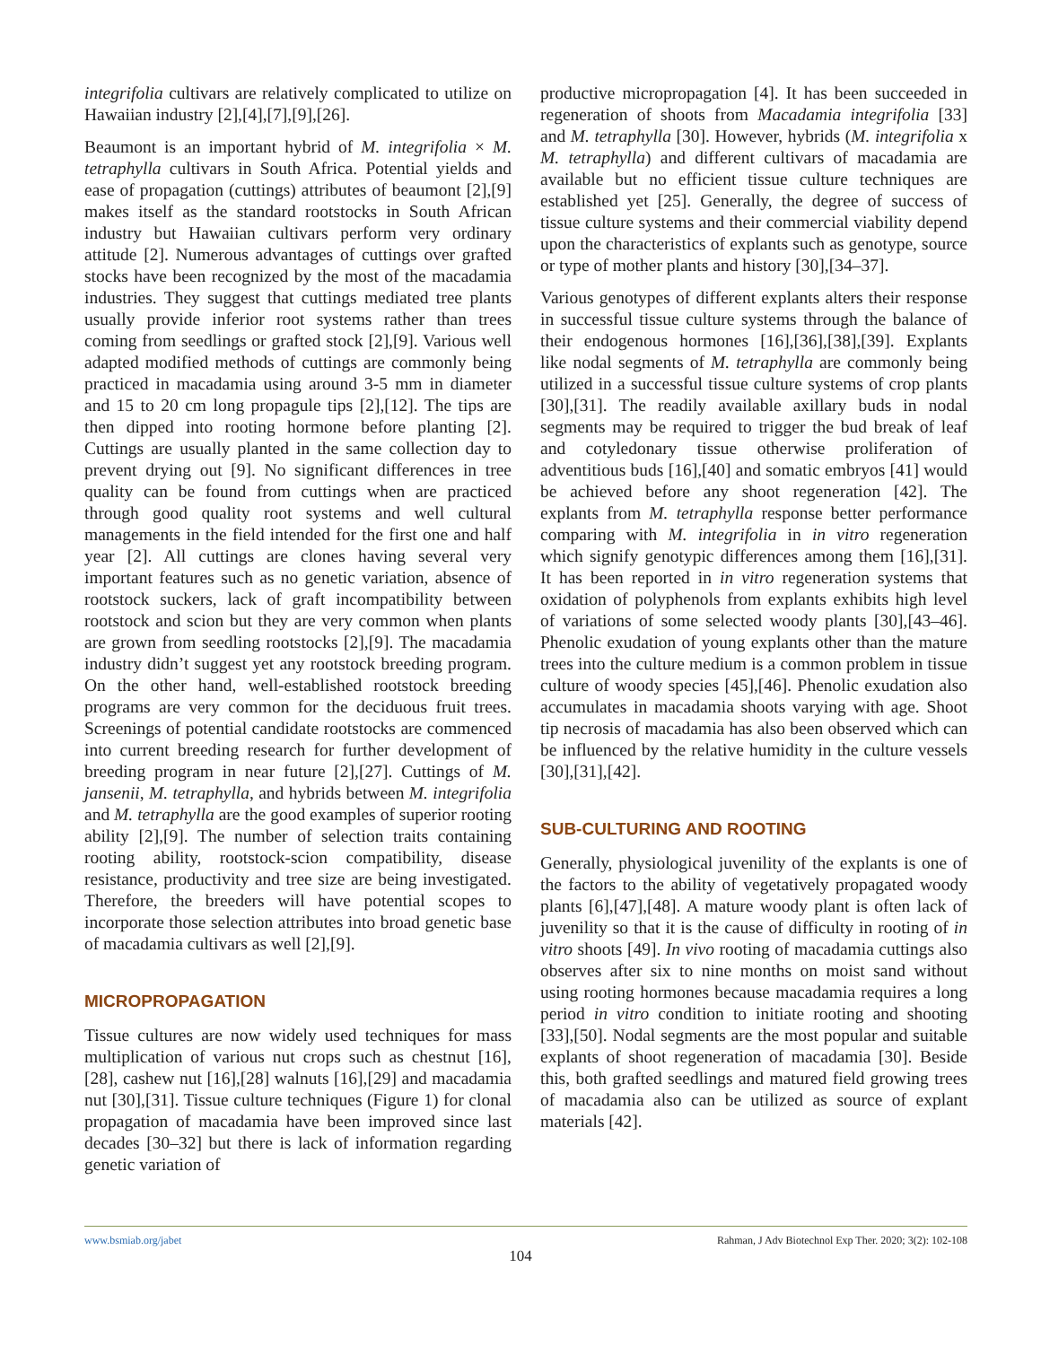integrifolia cultivars are relatively complicated to utilize on Hawaiian industry [2],[4],[7],[9],[26].
Beaumont is an important hybrid of M. integrifolia × M. tetraphylla cultivars in South Africa. Potential yields and ease of propagation (cuttings) attributes of beaumont [2],[9] makes itself as the standard rootstocks in South African industry but Hawaiian cultivars perform very ordinary attitude [2]. Numerous advantages of cuttings over grafted stocks have been recognized by the most of the macadamia industries. They suggest that cuttings mediated tree plants usually provide inferior root systems rather than trees coming from seedlings or grafted stock [2],[9]. Various well adapted modified methods of cuttings are commonly being practiced in macadamia using around 3-5 mm in diameter and 15 to 20 cm long propagule tips [2],[12]. The tips are then dipped into rooting hormone before planting [2]. Cuttings are usually planted in the same collection day to prevent drying out [9]. No significant differences in tree quality can be found from cuttings when are practiced through good quality root systems and well cultural managements in the field intended for the first one and half year [2]. All cuttings are clones having several very important features such as no genetic variation, absence of rootstock suckers, lack of graft incompatibility between rootstock and scion but they are very common when plants are grown from seedling rootstocks [2],[9]. The macadamia industry didn’t suggest yet any rootstock breeding program. On the other hand, well-established rootstock breeding programs are very common for the deciduous fruit trees. Screenings of potential candidate rootstocks are commenced into current breeding research for further development of breeding program in near future [2],[27]. Cuttings of M. jansenii, M. tetraphylla, and hybrids between M. integrifolia and M. tetraphylla are the good examples of superior rooting ability [2],[9]. The number of selection traits containing rooting ability, rootstock-scion compatibility, disease resistance, productivity and tree size are being investigated. Therefore, the breeders will have potential scopes to incorporate those selection attributes into broad genetic base of macadamia cultivars as well [2],[9].
MICROPROPAGATION
Tissue cultures are now widely used techniques for mass multiplication of various nut crops such as chestnut [16],[28], cashew nut [16],[28] walnuts [16],[29] and macadamia nut [30],[31]. Tissue culture techniques (Figure 1) for clonal propagation of macadamia have been improved since last decades [30–32] but there is lack of information regarding genetic variation of
productive micropropagation [4]. It has been succeeded in regeneration of shoots from Macadamia integrifolia [33] and M. tetraphylla [30]. However, hybrids (M. integrifolia x M. tetraphylla) and different cultivars of macadamia are available but no efficient tissue culture techniques are established yet [25]. Generally, the degree of success of tissue culture systems and their commercial viability depend upon the characteristics of explants such as genotype, source or type of mother plants and history [30],[34–37].
Various genotypes of different explants alters their response in successful tissue culture systems through the balance of their endogenous hormones [16],[36],[38],[39]. Explants like nodal segments of M. tetraphylla are commonly being utilized in a successful tissue culture systems of crop plants [30],[31]. The readily available axillary buds in nodal segments may be required to trigger the bud break of leaf and cotyledonary tissue otherwise proliferation of adventitious buds [16],[40] and somatic embryos [41] would be achieved before any shoot regeneration [42]. The explants from M. tetraphylla response better performance comparing with M. integrifolia in in vitro regeneration which signify genotypic differences among them [16],[31]. It has been reported in in vitro regeneration systems that oxidation of polyphenols from explants exhibits high level of variations of some selected woody plants [30],[43–46]. Phenolic exudation of young explants other than the mature trees into the culture medium is a common problem in tissue culture of woody species [45],[46]. Phenolic exudation also accumulates in macadamia shoots varying with age. Shoot tip necrosis of macadamia has also been observed which can be influenced by the relative humidity in the culture vessels [30],[31],[42].
SUB-CULTURING AND ROOTING
Generally, physiological juvenility of the explants is one of the factors to the ability of vegetatively propagated woody plants [6],[47],[48]. A mature woody plant is often lack of juvenility so that it is the cause of difficulty in rooting of in vitro shoots [49]. In vivo rooting of macadamia cuttings also observes after six to nine months on moist sand without using rooting hormones because macadamia requires a long period in vitro condition to initiate rooting and shooting [33],[50]. Nodal segments are the most popular and suitable explants of shoot regeneration of macadamia [30]. Beside this, both grafted seedlings and matured field growing trees of macadamia also can be utilized as source of explant materials [42].
www.bsmiab.org/jabet Rahman, J Adv Biotechnol Exp Ther. 2020; 3(2): 102-108
104